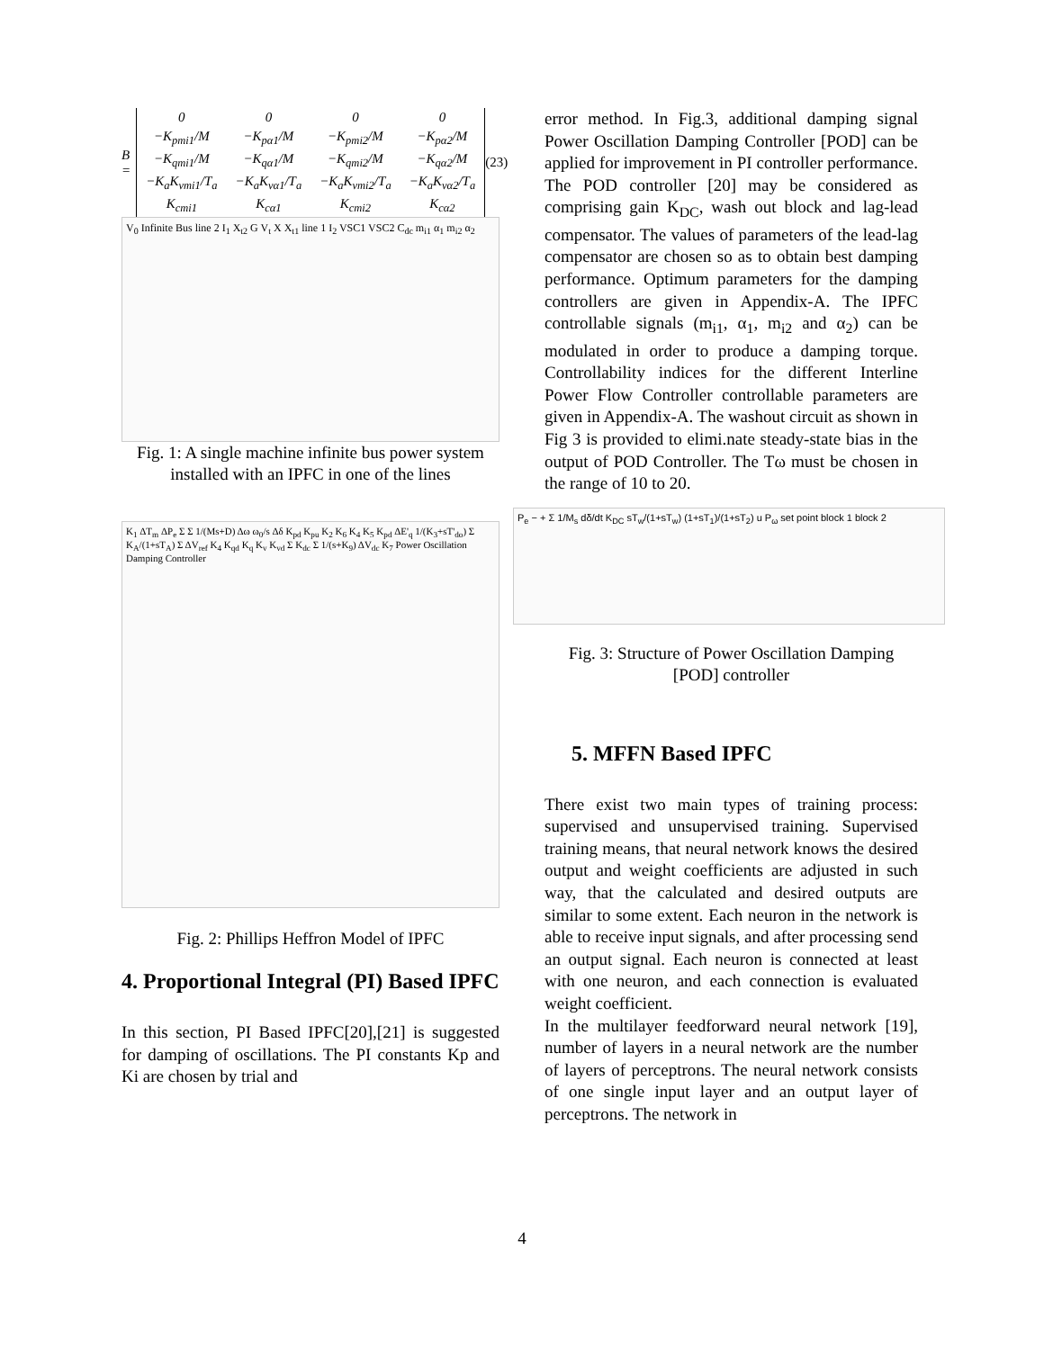B =
| 0 | 0 | 0 | 0 |
| −K<sub>pmi1</sub>/M | −K<sub>pα1</sub>/M | −K<sub>pmi2</sub>/M | −K<sub>pα2</sub>/M |
| −K<sub>qmi1</sub>/M | −K<sub>qα1</sub>/M | −K<sub>qmi2</sub>/M | −K<sub>qα2</sub>/M |
| −K<sub>a</sub>K<sub>vmi1</sub>/T<sub>a</sub> | −K<sub>a</sub>K<sub>vα1</sub>/T<sub>a</sub> | −K<sub>a</sub>K<sub>vmi2</sub>/T<sub>a</sub> | −K<sub>a</sub>K<sub>vα2</sub>/T<sub>a</sub> |
| K<sub>cmi1</sub> | K<sub>cα1</sub> | K<sub>cmi2</sub> | K<sub>cα2</sub> |
(23)
V<sub>0</sub> Infinite Bus line 2 I<sub>1</sub> X<sub>t2</sub> G V<sub>t</sub> X X<sub>t1</sub> line 1 I<sub>2</sub> VSC1 VSC2 C<sub>dc</sub> m<sub>i1</sub> α<sub>1</sub> m<sub>i2</sub> α<sub>2</sub>
Fig. 1: A single machine infinite bus power system installed with an IPFC in one of the lines
K<sub>1</sub> ΔT<sub>m</sub> ΔP<sub>e</sub> Σ Σ 1/(Ms+D) Δω ω<sub>0</sub>/s Δδ K<sub>pd</sub> K<sub>pu</sub> K<sub>2</sub> K<sub>6</sub> K<sub>4</sub> K<sub>5</sub> K<sub>pd</sub> ΔE'<sub>q</sub> 1/(K<sub>3</sub>+sT'<sub>do</sub>) Σ K<sub>A</sub>/(1+sT<sub>A</sub>) Σ ΔV<sub>ref</sub> K<sub>4</sub> K<sub>qd</sub> K<sub>q</sub> K<sub>v</sub> K<sub>vd</sub> Σ K<sub>dc</sub> Σ 1/(s+K<sub>9</sub>) ΔV<sub>dc</sub> K<sub>7</sub> Power Oscillation Damping Controller
Fig. 2: Phillips Heffron Model of IPFC
4. Proportional Integral (PI) Based IPFC
In this section, PI Based IPFC[20],[21] is suggested for damping of oscillations. The PI constants Kp and Ki are chosen by trial and
error method. In Fig.3, additional damping signal Power Oscillation Damping Controller [POD] can be applied for improvement in PI controller performance. The POD controller [20] may be considered as comprising gain K<sub>DC</sub>, wash out block and lag-lead compensator. The values of parameters of the lead-lag compensator are chosen so as to obtain best damping performance. Optimum parameters for the damping controllers are given in Appendix-A. The IPFC controllable signals (m<sub>i1</sub>, α<sub>1</sub>, m<sub>i2</sub> and α<sub>2</sub>) can be modulated in order to produce a damping torque. Controllability indices for the different Interline Power Flow Controller controllable parameters are given in Appendix-A. The washout circuit as shown in Fig 3 is provided to elimi.nate steady-state bias in the output of POD Controller. The Tω must be chosen in the range of 10 to 20.
P<sub>e</sub> − + Σ 1/M<sub>s</sub> dδ/dt K<sub>DC</sub> sT<sub>w</sub>/(1+sT<sub>w</sub>) (1+sT<sub>1</sub>)/(1+sT<sub>2</sub>) u P<sub>ω</sub> set point block 1 block 2
Fig. 3: Structure of Power Oscillation Damping [POD] controller
5. MFFN Based IPFC
There exist two main types of training process: supervised and unsupervised training. Supervised training means, that neural network knows the desired output and weight coefficients are adjusted in such way, that the calculated and desired outputs are similar to some extent. Each neuron in the network is able to receive input signals, and after processing send an output signal. Each neuron is connected at least with one neuron, and each connection is evaluated weight coefficient.
In the multilayer feedforward neural network [19], number of layers in a neural network are the number of layers of perceptrons. The neural network consists of one single input layer and an output layer of perceptrons. The network in
4